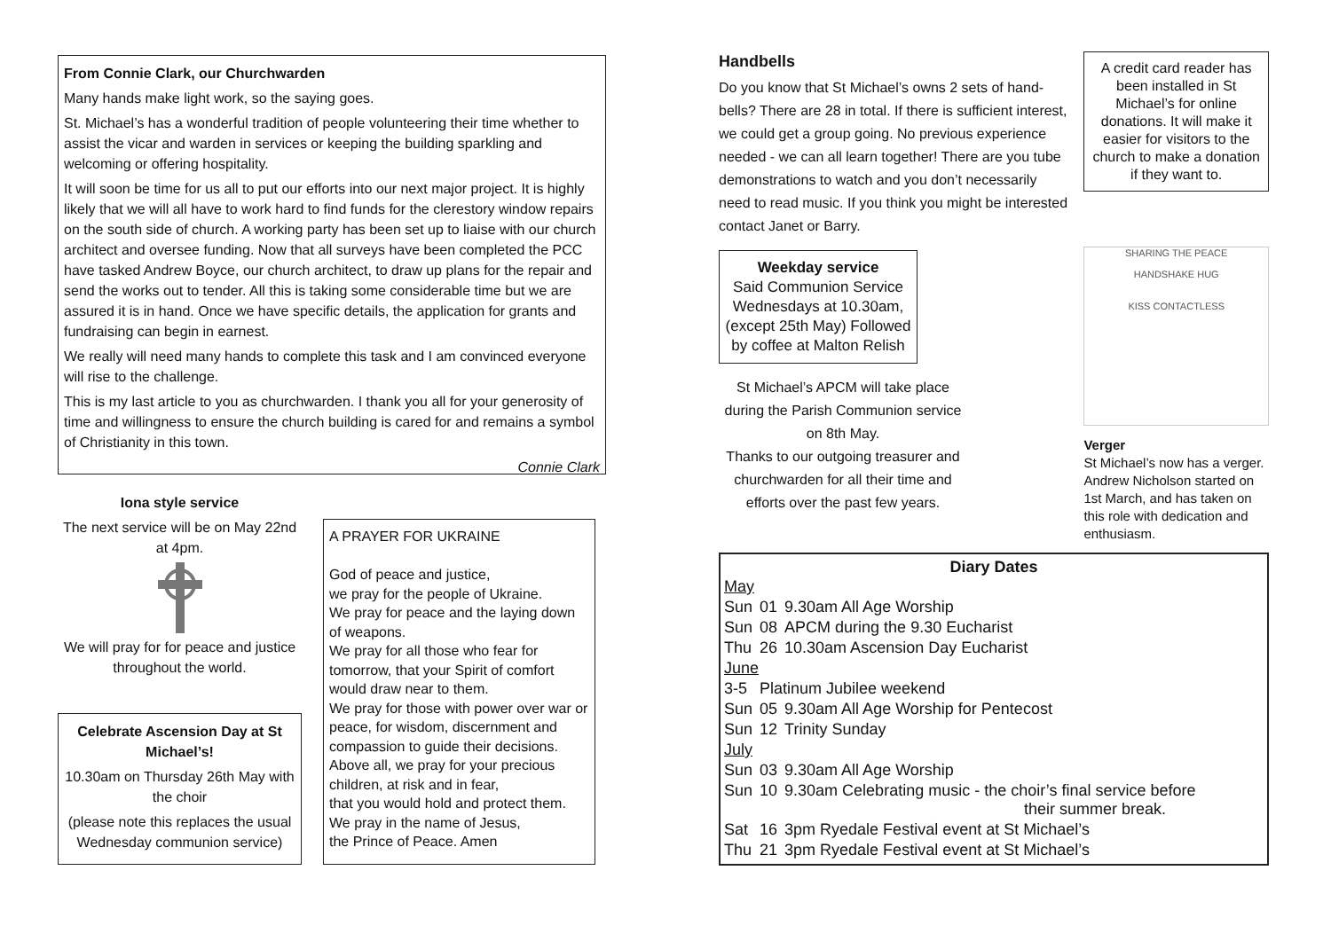From Connie Clark, our Churchwarden
Many hands make light work, so the saying goes.
St. Michael’s has a wonderful tradition of people volunteering their time whether to assist the vicar and warden in services or keeping the building sparkling and welcoming or offering hospitality.
It will soon be time for us all to put our efforts into our next major project. It is highly likely that we will all have to work hard to find funds for the clerestory window repairs on the south side of church. A working party has been set up to liaise with our church architect and oversee funding. Now that all surveys have been completed the PCC have tasked Andrew Boyce, our church architect, to draw up plans for the repair and send the works out to tender. All this is taking some considerable time but we are assured it is in hand. Once we have specific details, the application for grants and fundraising can begin in earnest.
We really will need many hands to complete this task and I am convinced everyone will rise to the challenge.
This is my last article to you as churchwarden. I thank you all for your generosity of time and willingness to ensure the church building is cared for and remains a symbol of Christianity in this town.
Connie Clark
Iona style service
The next service will be on May 22nd at 4pm.
We will pray for for peace and justice throughout the world.
Celebrate Ascension Day at St Michael’s!
10.30am on Thursday 26th May with the choir
(please note this replaces the usual Wednesday communion service)
A PRAYER FOR UKRAINE
God of peace and justice,
we pray for the people of Ukraine.
We pray for peace and the laying down of weapons.
We pray for all those who fear for tomorrow, that your Spirit of comfort would draw near to them.
We pray for those with power over war or peace, for wisdom, discernment and compassion to guide their decisions.
Above all, we pray for your precious children, at risk and in fear,
that you would hold and protect them.
We pray in the name of Jesus,
the Prince of Peace. Amen
Handbells
Do you know that St Michael’s owns 2 sets of hand-bells? There are 28 in total. If there is sufficient interest, we could get a group going. No previous experience needed - we can all learn together! There are you tube demonstrations to watch and you don’t necessarily need to read music. If you think you might be interested contact Janet or Barry.
Weekday service
Said Communion Service Wednesdays at 10.30am, (except 25th May) Followed by coffee at Malton Relish
St Michael’s APCM will take place during the Parish Communion service on 8th May.
Thanks to our outgoing treasurer and churchwarden for all their time and efforts over the past few years.
A credit card reader has been installed in St Michael’s for online donations. It will make it easier for visitors to the church to make a donation if they want to.
SHARING THE PEACE
HANDSHAKE HUG
KISS CONTACTLESS
Verger
St Michael’s now has a verger. Andrew Nicholson started on 1st March, and has taken on this role with dedication and enthusiasm.
Diary Dates
| May | | |
| Sun | 01 | 9.30am All Age Worship |
| Sun | 08 | APCM during the 9.30 Eucharist |
| Thu | 26 | 10.30am Ascension Day Eucharist |
| June | | |
| 3-5 | Platinum Jubilee weekend | |
| Sun | 05 | 9.30am All Age Worship for Pentecost |
| Sun | 12 | Trinity Sunday |
| July | | |
| Sun | 03 | 9.30am All Age Worship |
| Sun | 10 | 9.30am Celebrating music - the choir’s final service before their summer break. |
| Sat | 16 | 3pm Ryedale Festival event at St Michael’s |
| Thu | 21 | 3pm Ryedale Festival event at St Michael’s |